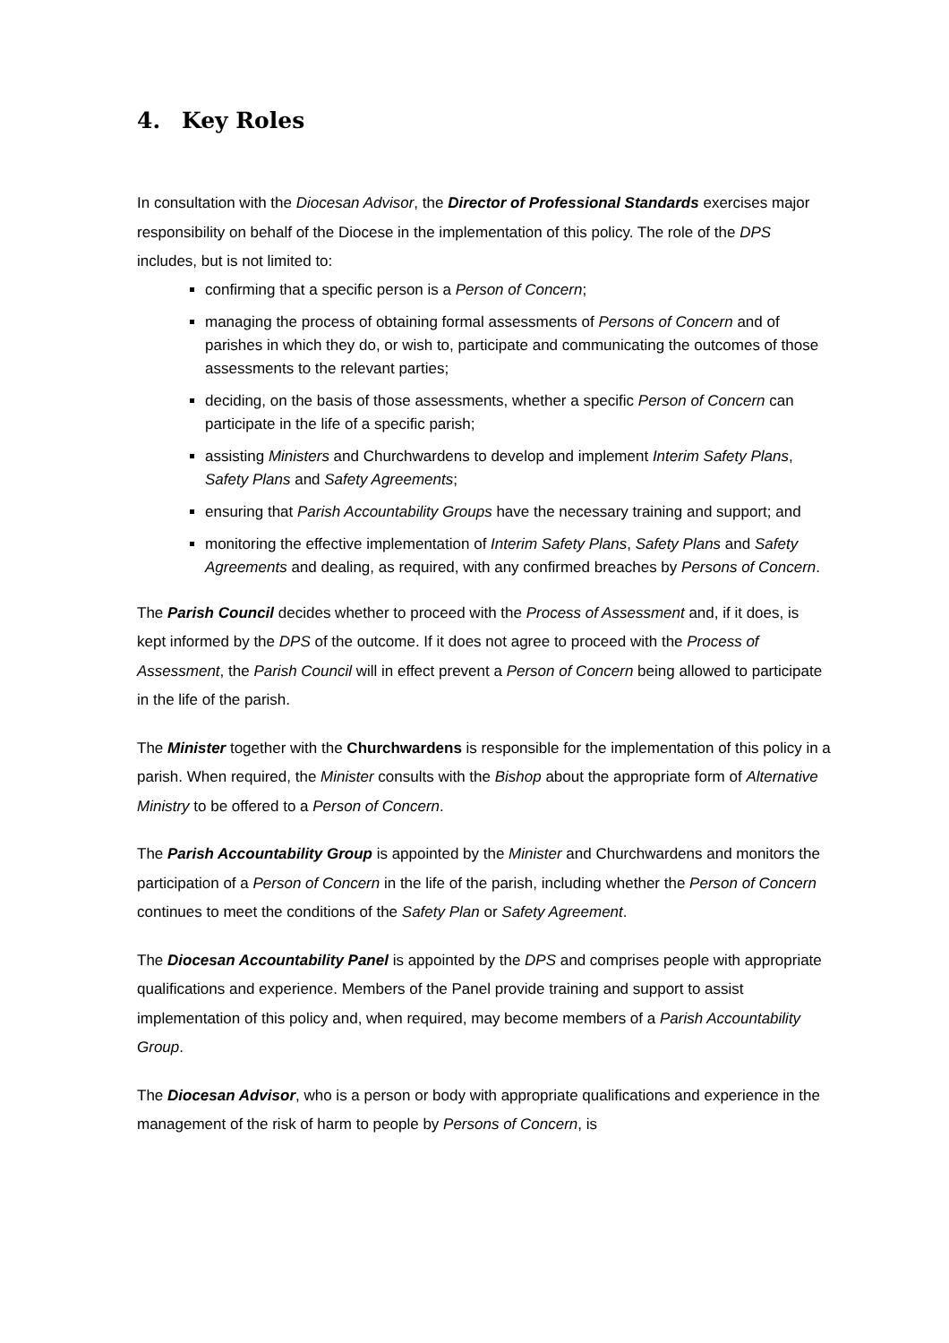4. Key Roles
In consultation with the Diocesan Advisor, the Director of Professional Standards exercises major responsibility on behalf of the Diocese in the implementation of this policy. The role of the DPS includes, but is not limited to:
confirming that a specific person is a Person of Concern;
managing the process of obtaining formal assessments of Persons of Concern and of parishes in which they do, or wish to, participate and communicating the outcomes of those assessments to the relevant parties;
deciding, on the basis of those assessments, whether a specific Person of Concern can participate in the life of a specific parish;
assisting Ministers and Churchwardens to develop and implement Interim Safety Plans, Safety Plans and Safety Agreements;
ensuring that Parish Accountability Groups have the necessary training and support; and
monitoring the effective implementation of Interim Safety Plans, Safety Plans and Safety Agreements and dealing, as required, with any confirmed breaches by Persons of Concern.
The Parish Council decides whether to proceed with the Process of Assessment and, if it does, is kept informed by the DPS of the outcome. If it does not agree to proceed with the Process of Assessment, the Parish Council will in effect prevent a Person of Concern being allowed to participate in the life of the parish.
The Minister together with the Churchwardens is responsible for the implementation of this policy in a parish. When required, the Minister consults with the Bishop about the appropriate form of Alternative Ministry to be offered to a Person of Concern.
The Parish Accountability Group is appointed by the Minister and Churchwardens and monitors the participation of a Person of Concern in the life of the parish, including whether the Person of Concern continues to meet the conditions of the Safety Plan or Safety Agreement.
The Diocesan Accountability Panel is appointed by the DPS and comprises people with appropriate qualifications and experience. Members of the Panel provide training and support to assist implementation of this policy and, when required, may become members of a Parish Accountability Group.
The Diocesan Advisor, who is a person or body with appropriate qualifications and experience in the management of the risk of harm to people by Persons of Concern, is